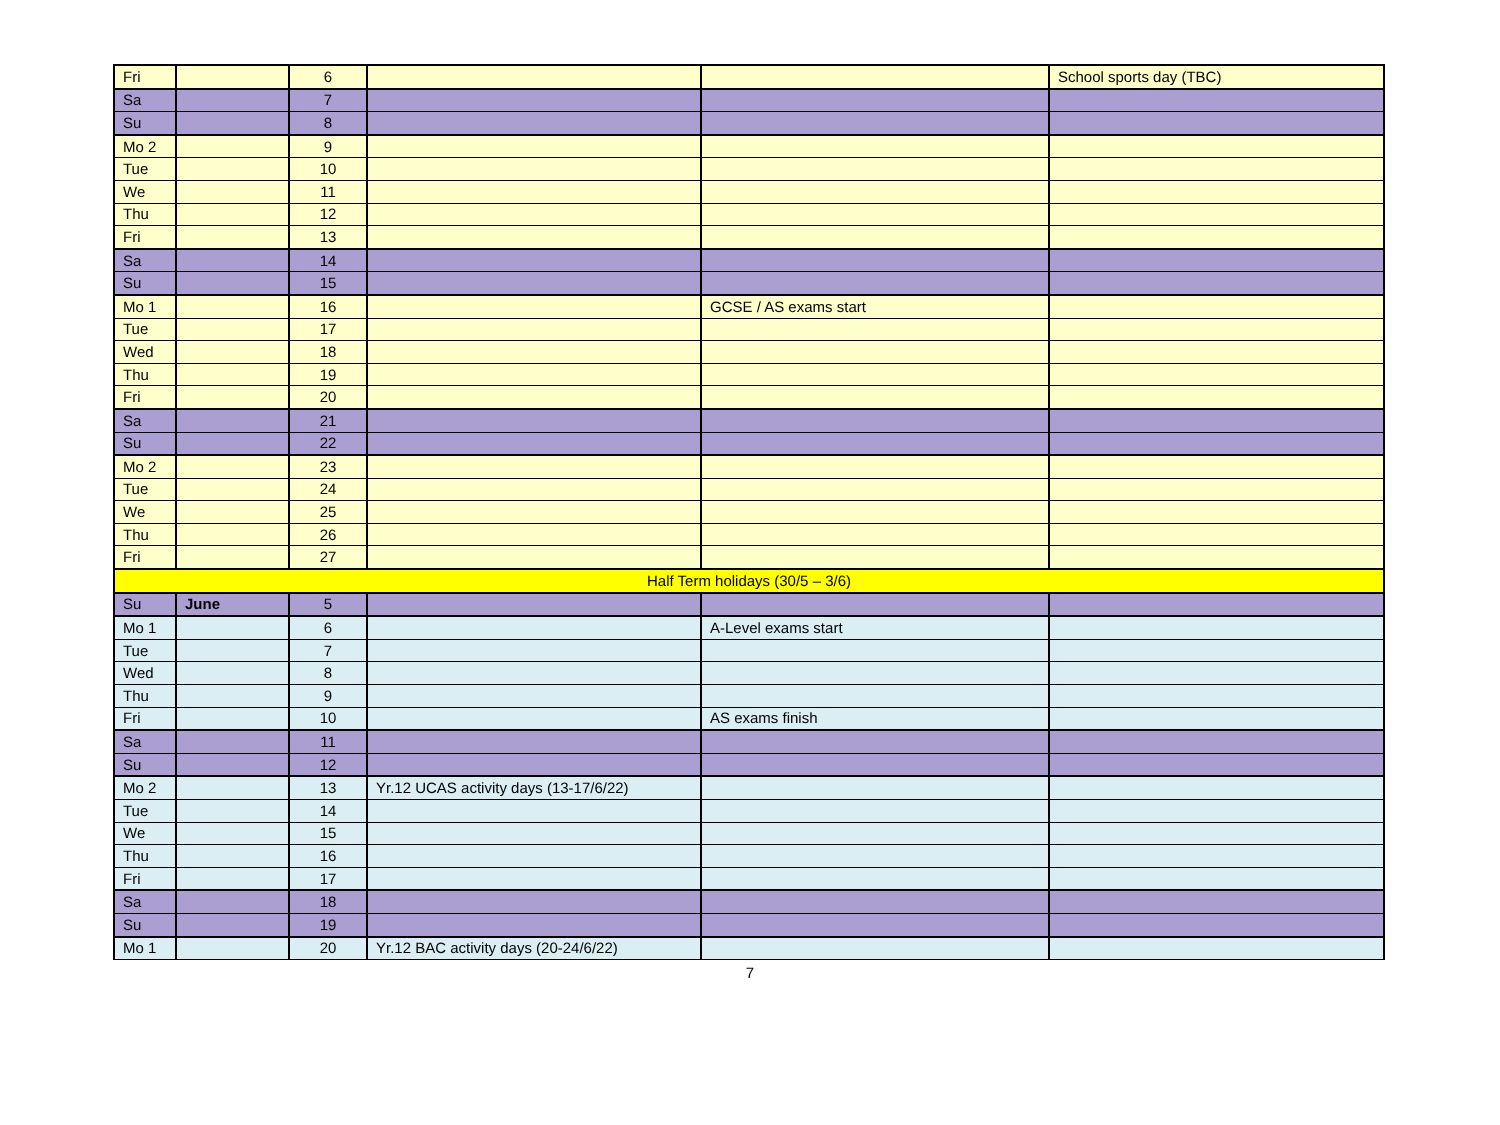| Fri | | 6 | | | School sports day (TBC) |
| Sa | | 7 | | | |
| Su | | 8 | | | |
| Mo 2 | | 9 | | | |
| Tue | | 10 | | | |
| We | | 11 | | | |
| Thu | | 12 | | | |
| Fri | | 13 | | | |
| Sa | | 14 | | | |
| Su | | 15 | | | |
| Mo 1 | | 16 | | GCSE / AS exams start | |
| Tue | | 17 | | | |
| Wed | | 18 | | | |
| Thu | | 19 | | | |
| Fri | | 20 | | | |
| Sa | | 21 | | | |
| Su | | 22 | | | |
| Mo 2 | | 23 | | | |
| Tue | | 24 | | | |
| We | | 25 | | | |
| Thu | | 26 | | | |
| Fri | | 27 | | | |
| Half Term holidays (30/5 – 3/6) | | | | | |
| Su | June | 5 | | | |
| Mo 1 | | 6 | | A-Level exams start | |
| Tue | | 7 | | | |
| Wed | | 8 | | | |
| Thu | | 9 | | | |
| Fri | | 10 | | AS exams finish | |
| Sa | | 11 | | | |
| Su | | 12 | | | |
| Mo 2 | | 13 | Yr.12 UCAS activity days (13-17/6/22) | | |
| Tue | | 14 | | | |
| We | | 15 | | | |
| Thu | | 16 | | | |
| Fri | | 17 | | | |
| Sa | | 18 | | | |
| Su | | 19 | | | |
| Mo 1 | | 20 | Yr.12 BAC activity days (20-24/6/22) | | |
7